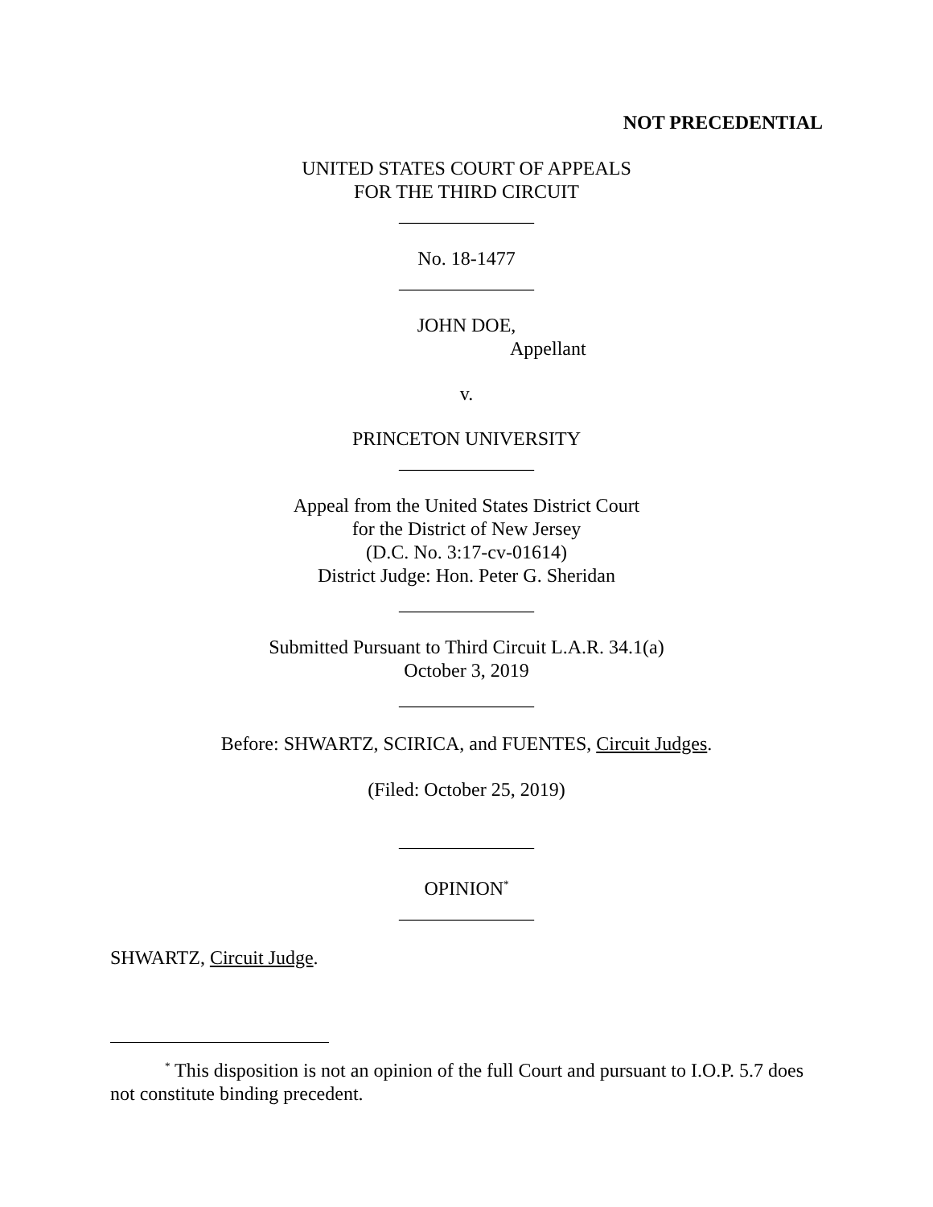NOT PRECEDENTIAL
UNITED STATES COURT OF APPEALS
FOR THE THIRD CIRCUIT
______________
No. 18-1477
______________
JOHN DOE,
Appellant
v.
PRINCETON UNIVERSITY
______________
Appeal from the United States District Court
for the District of New Jersey
(D.C. No. 3:17-cv-01614)
District Judge: Hon. Peter G. Sheridan
______________
Submitted Pursuant to Third Circuit L.A.R. 34.1(a)
October 3, 2019
______________
Before: SHWARTZ, SCIRICA, and FUENTES, Circuit Judges.
(Filed: October 25, 2019)
______________
OPINION<sup>*</sup>
______________
SHWARTZ, Circuit Judge.
<sup>*</sup> This disposition is not an opinion of the full Court and pursuant to I.O.P. 5.7 does not constitute binding precedent.